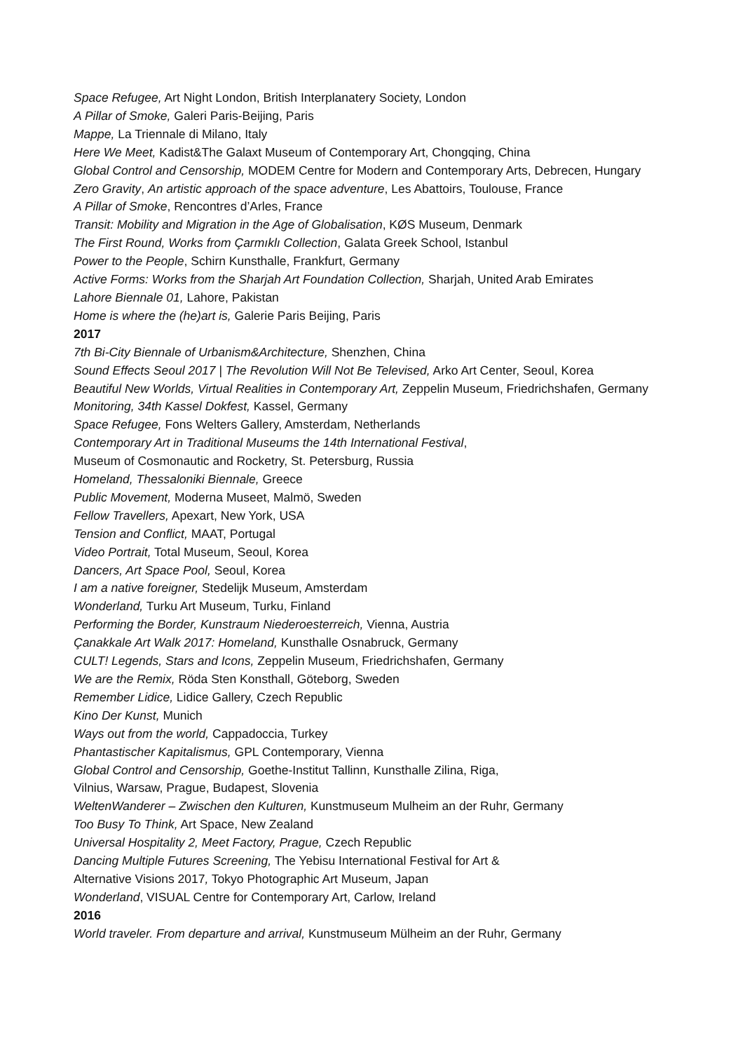Space Refugee, Art Night London, British Interplanatery Society, London
A Pillar of Smoke, Galeri Paris-Beijing, Paris
Mappe, La Triennale di Milano, Italy
Here We Meet, Kadist&The Galaxt Museum of Contemporary Art, Chongqing, China
Global Control and Censorship, MODEM Centre for Modern and Contemporary Arts, Debrecen, Hungary
Zero Gravity, An artistic approach of the space adventure, Les Abattoirs, Toulouse, France
A Pillar of Smoke, Rencontres d’Arles, France
Transit: Mobility and Migration in the Age of Globalisation, KØS Museum, Denmark
The First Round, Works from Çarmıklı Collection, Galata Greek School, Istanbul
Power to the People, Schirn Kunsthalle, Frankfurt, Germany
Active Forms: Works from the Sharjah Art Foundation Collection, Sharjah, United Arab Emirates
Lahore Biennale 01, Lahore, Pakistan
Home is where the (he)art is, Galerie Paris Beijing, Paris
2017
7th Bi-City Biennale of Urbanism&Architecture, Shenzhen, China
Sound Effects Seoul 2017 | The Revolution Will Not Be Televised, Arko Art Center, Seoul, Korea
Beautiful New Worlds, Virtual Realities in Contemporary Art, Zeppelin Museum, Friedrichshafen, Germany
Monitoring, 34th Kassel Dokfest, Kassel, Germany
Space Refugee, Fons Welters Gallery, Amsterdam, Netherlands
Contemporary Art in Traditional Museums the 14th International Festival,
Museum of Cosmonautic and Rocketry, St. Petersburg, Russia
Homeland, Thessaloniki Biennale, Greece
Public Movement, Moderna Museet, Malmö, Sweden
Fellow Travellers, Apexart, New York, USA
Tension and Conflict, MAAT, Portugal
Video Portrait, Total Museum, Seoul, Korea
Dancers, Art Space Pool, Seoul, Korea
I am a native foreigner, Stedelijk Museum, Amsterdam
Wonderland, Turku Art Museum, Turku, Finland
Performing the Border, Kunstraum Niederoesterreich, Vienna, Austria
Çanakkale Art Walk 2017: Homeland, Kunsthalle Osnabruck, Germany
CULT! Legends, Stars and Icons, Zeppelin Museum, Friedrichshafen, Germany
We are the Remix, Röda Sten Konsthall, Göteborg, Sweden
Remember Lidice, Lidice Gallery, Czech Republic
Kino Der Kunst, Munich
Ways out from the world, Cappadoccia, Turkey
Phantastischer Kapitalismus, GPL Contemporary, Vienna
Global Control and Censorship, Goethe-Institut Tallinn, Kunsthalle Zilina, Riga,
Vilnius, Warsaw, Prague, Budapest, Slovenia
WeltenWanderer – Zwischen den Kulturen, Kunstmuseum Mulheim an der Ruhr, Germany
Too Busy To Think, Art Space, New Zealand
Universal Hospitality 2, Meet Factory, Prague, Czech Republic
Dancing Multiple Futures Screening, The Yebisu International Festival for Art &
Alternative Visions 2017, Tokyo Photographic Art Museum, Japan
Wonderland, VISUAL Centre for Contemporary Art, Carlow, Ireland
2016
World traveler. From departure and arrival, Kunstmuseum Mülheim an der Ruhr, Germany